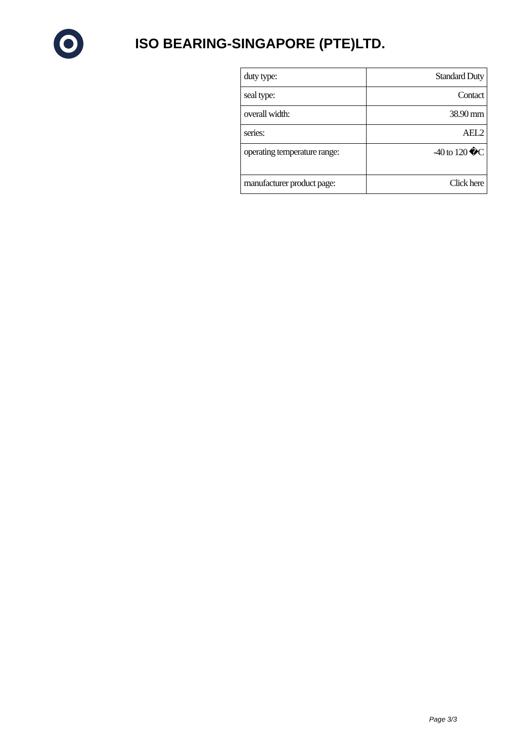ISO BEARING-SINGAPORE (PTE)LTD.
| duty type: | Standard Duty |
| seal type: | Contact |
| overall width: | 38.90 mm |
| series: | AEL2 |
| operating temperature range: | -40 to 120 �C |
| manufacturer product page: | Click here |
Page 3/3